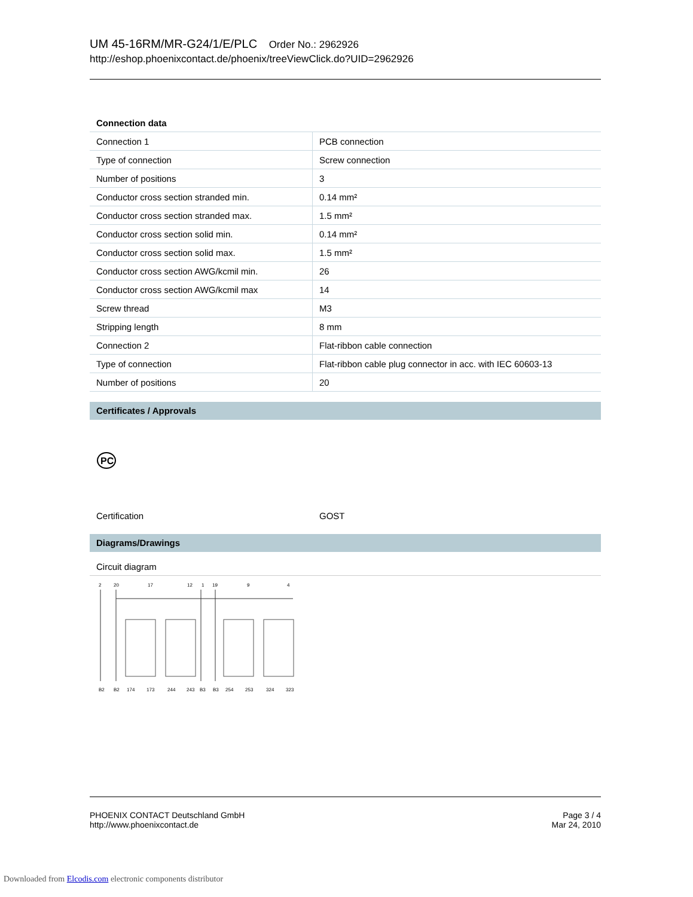UM 45-16RM/MR-G24/1/E/PLC Order No.: 2962926
http://eshop.phoenixcontact.de/phoenix/treeViewClick.do?UID=2962926
| Connection data | |
| --- | --- |
| Connection 1 | PCB connection |
| Type of connection | Screw connection |
| Number of positions | 3 |
| Conductor cross section stranded min. | 0.14 mm² |
| Conductor cross section stranded max. | 1.5 mm² |
| Conductor cross section solid min. | 0.14 mm² |
| Conductor cross section solid max. | 1.5 mm² |
| Conductor cross section AWG/kcmil min. | 26 |
| Conductor cross section AWG/kcmil max | 14 |
| Screw thread | M3 |
| Stripping length | 8 mm |
| Connection 2 | Flat-ribbon cable connection |
| Type of connection | Flat-ribbon cable plug connector in acc. with IEC 60603-13 |
| Number of positions | 20 |
Certificates / Approvals
PC
Certification GOST
Diagrams/Drawings
Circuit diagram
2
20
17
12
1
19
9
4
B2
B2
174
173
244
243
B3
B3
254
253
324
323
PHOENIX CONTACT Deutschland GmbH
http://www.phoenixcontact.de
Page 3 / 4
Mar 24, 2010
Downloaded from Elcodis.com electronic components distributor